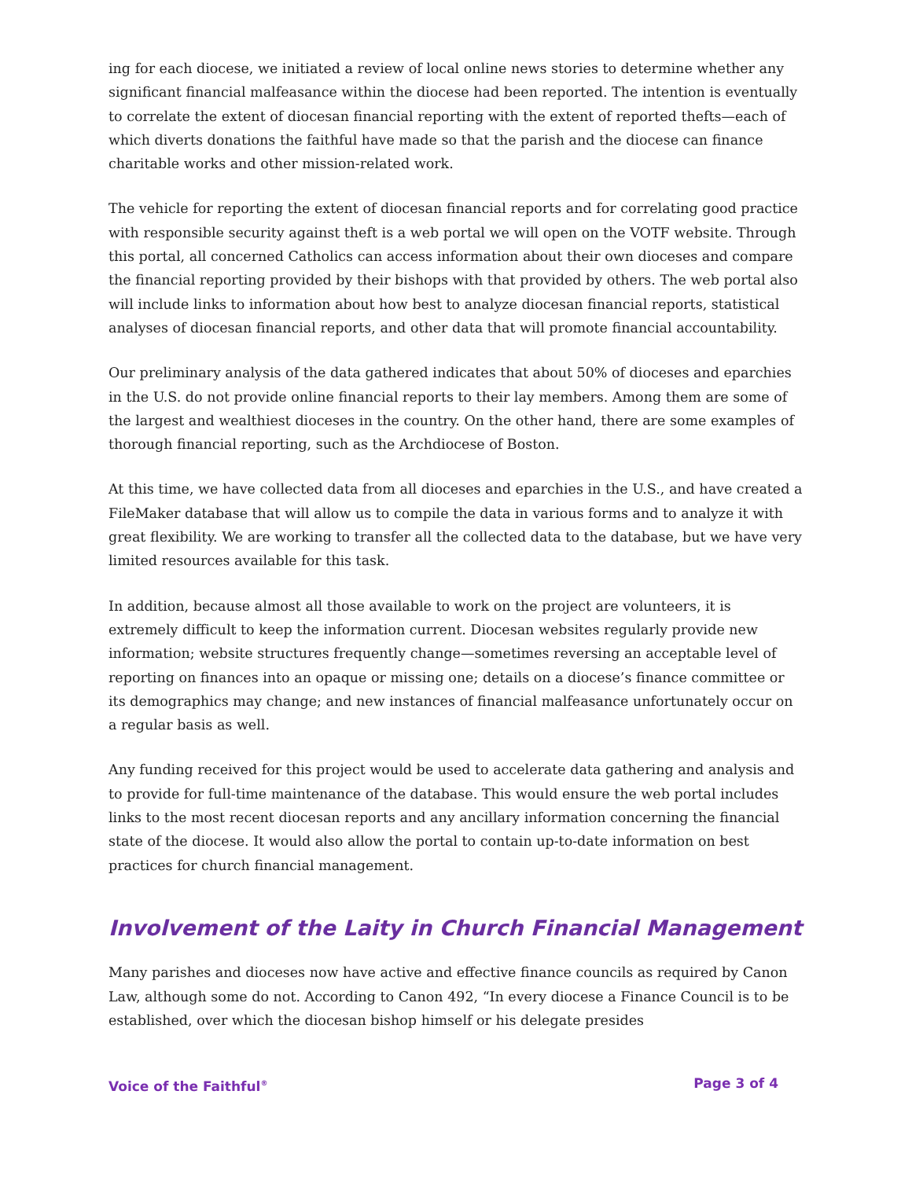ing for each diocese, we initiated a review of local online news stories to determine whether any significant financial malfeasance within the diocese had been reported. The intention is eventually to correlate the extent of diocesan financial reporting with the extent of reported thefts—each of which diverts donations the faithful have made so that the parish and the diocese can finance charitable works and other mission-related work.
The vehicle for reporting the extent of diocesan financial reports and for correlating good practice with responsible security against theft is a web portal we will open on the VOTF website. Through this portal, all concerned Catholics can access information about their own dioceses and compare the financial reporting provided by their bishops with that provided by others. The web portal also will include links to information about how best to analyze diocesan financial reports, statistical analyses of diocesan financial reports, and other data that will promote financial accountability.
Our preliminary analysis of the data gathered indicates that about 50% of dioceses and eparchies in the U.S. do not provide online financial reports to their lay members. Among them are some of the largest and wealthiest dioceses in the country. On the other hand, there are some examples of thorough financial reporting, such as the Archdiocese of Boston.
At this time, we have collected data from all dioceses and eparchies in the U.S., and have created a FileMaker database that will allow us to compile the data in various forms and to analyze it with great flexibility. We are working to transfer all the collected data to the database, but we have very limited resources available for this task.
In addition, because almost all those available to work on the project are volunteers, it is extremely difficult to keep the information current. Diocesan websites regularly provide new information; website structures frequently change—sometimes reversing an acceptable level of reporting on finances into an opaque or missing one; details on a diocese’s finance committee or its demographics may change; and new instances of financial malfeasance unfortunately occur on a regular basis as well.
Any funding received for this project would be used to accelerate data gathering and analysis and to provide for full-time maintenance of the database. This would ensure the web portal includes links to the most recent diocesan reports and any ancillary information concerning the financial state of the diocese. It would also allow the portal to contain up-to-date information on best practices for church financial management.
Involvement of the Laity in Church Financial Management
Many parishes and dioceses now have active and effective finance councils as required by Canon Law, although some do not. According to Canon 492, “In every diocese a Finance Council is to be established, over which the diocesan bishop himself or his delegate presides
Voice of the Faithful<sup>®</sup> Page 3 of 4